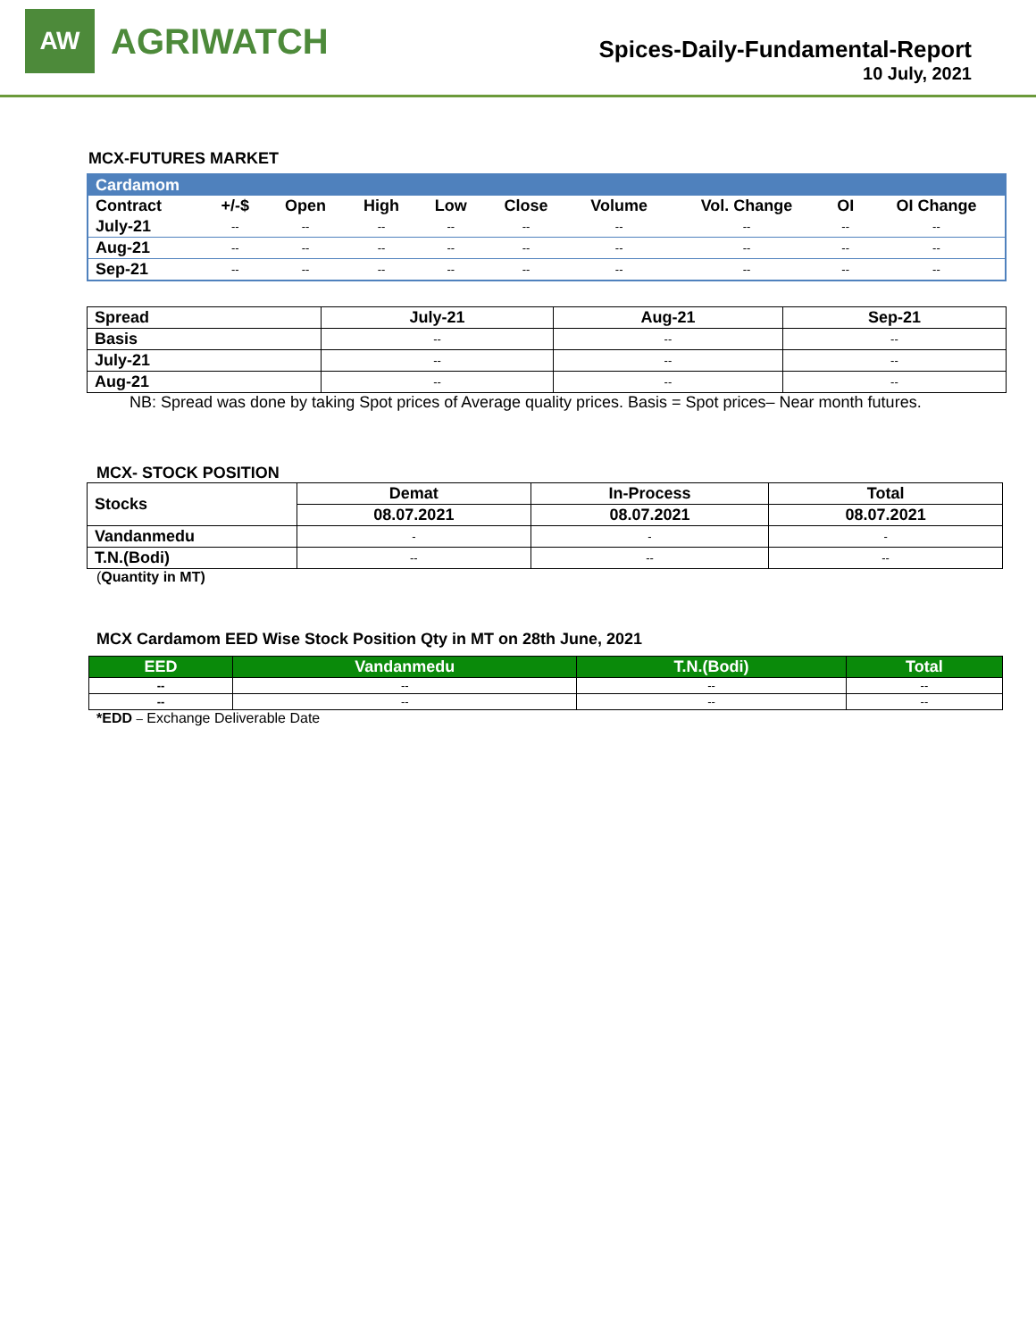AW
AGRIWATCH
Spices-Daily-Fundamental-Report
10 July, 2021
MCX-FUTURES MARKET
| Cardamom | | | | | | | | | |
| --- | --- | --- | --- | --- | --- | --- | --- | --- | --- |
| Contract | +/-$ | Open | High | Low | Close | Volume | Vol. Change | OI | OI Change |
| July-21 | -- | -- | -- | -- | -- | -- | -- | -- | -- |
| Aug-21 | -- | -- | -- | -- | -- | -- | -- | -- | -- |
| Sep-21 | -- | -- | -- | -- | -- | -- | -- | -- | -- |
| Spread | July-21 | Aug-21 | Sep-21 |
| --- | --- | --- | --- |
| Basis | -- | -- | -- |
| July-21 | -- | -- | -- |
| Aug-21 | -- | -- | -- |
NB: Spread was done by taking Spot prices of Average quality prices. Basis = Spot prices– Near month futures.
MCX- STOCK POSITION
| Stocks | Demat | In-Process | Total |
| --- | --- | --- | --- |
| | 08.07.2021 | 08.07.2021 | 08.07.2021 |
| Vandanmedu | - | - | - |
| T.N.(Bodi) | -- | -- | -- |
(Quantity in MT)
MCX Cardamom EED Wise Stock Position Qty in MT on 28th June, 2021
| EED | Vandanmedu | T.N.(Bodi) | Total |
| --- | --- | --- | --- |
| -- | -- | -- | -- |
| -- | -- | -- | -- |
*EDD – Exchange Deliverable Date